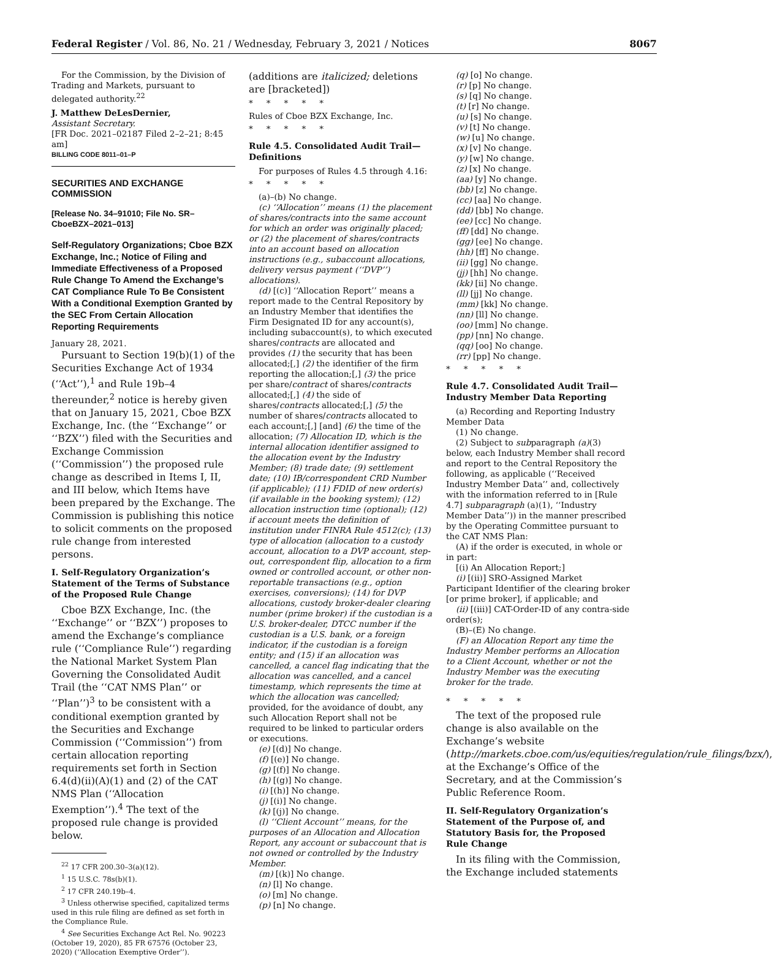Federal Register / Vol. 86, No. 21 / Wednesday, February 3, 2021 / Notices 8067
For the Commission, by the Division of Trading and Markets, pursuant to delegated authority.<sup>22</sup>
J. Matthew DeLesDernier,
Assistant Secretary.
[FR Doc. 2021–02187 Filed 2–2–21; 8:45 am]
BILLING CODE 8011–01–P
SECURITIES AND EXCHANGE COMMISSION
[Release No. 34–91010; File No. SR–CboeBZX–2021–013]
Self-Regulatory Organizations; Cboe BZX Exchange, Inc.; Notice of Filing and Immediate Effectiveness of a Proposed Rule Change To Amend the Exchange’s CAT Compliance Rule To Be Consistent With a Conditional Exemption Granted by the SEC From Certain Allocation Reporting Requirements
January 28, 2021.
Pursuant to Section 19(b)(1) of the Securities Exchange Act of 1934 (‘‘Act’’),<sup>1</sup> and Rule 19b–4 thereunder,<sup>2</sup> notice is hereby given that on January 15, 2021, Cboe BZX Exchange, Inc. (the ‘‘Exchange’’ or ‘‘BZX’’) filed with the Securities and Exchange Commission (‘‘Commission’’) the proposed rule change as described in Items I, II, and III below, which Items have been prepared by the Exchange. The Commission is publishing this notice to solicit comments on the proposed rule change from interested persons.
I. Self-Regulatory Organization’s Statement of the Terms of Substance of the Proposed Rule Change
Cboe BZX Exchange, Inc. (the ‘‘Exchange’’ or ‘‘BZX’’) proposes to amend the Exchange’s compliance rule (‘‘Compliance Rule’’) regarding the National Market System Plan Governing the Consolidated Audit Trail (the ‘‘CAT NMS Plan’’ or ‘‘Plan’’)<sup>3</sup> to be consistent with a conditional exemption granted by the Securities and Exchange Commission (‘‘Commission’’) from certain allocation reporting requirements set forth in Section 6.4(d)(ii)(A)(1) and (2) of the CAT NMS Plan (‘‘Allocation Exemption’’).<sup>4</sup> The text of the proposed rule change is provided below.
<sup>22</sup> 17 CFR 200.30–3(a)(12).
<sup>1</sup> 15 U.S.C. 78s(b)(1).
<sup>2</sup> 17 CFR 240.19b–4.
<sup>3</sup> Unless otherwise specified, capitalized terms used in this rule filing are defined as set forth in the Compliance Rule.
<sup>4</sup> See Securities Exchange Act Rel. No. 90223 (October 19, 2020), 85 FR 67576 (October 23, 2020) (‘‘Allocation Exemptive Order’’).
(additions are italicized; deletions are [bracketed])
*****
Rules of Cboe BZX Exchange, Inc.
*****
Rule 4.5. Consolidated Audit Trail—Definitions
For purposes of Rules 4.5 through 4.16:
*****
(a)–(b) No change.
(c) ‘‘Allocation’’ means (1) the placement of shares/contracts into the same account for which an order was originally placed; or (2) the placement of shares/contracts into an account based on allocation instructions (e.g., subaccount allocations, delivery versus payment (‘‘DVP’’) allocations).
(d) [(c)] ‘‘Allocation Report’’ means a report made to the Central Repository by an Industry Member that identifies the Firm Designated ID for any account(s), including subaccount(s), to which executed shares/contracts are allocated and provides (1) the security that has been allocated;[,] (2) the identifier of the firm reporting the allocation;[,] (3) the price per share/contract of shares/contracts allocated;[,] (4) the side of shares/contracts allocated;[,] (5) the number of shares/contracts allocated to each account;[,] [and] (6) the time of the allocation; (7) Allocation ID, which is the internal allocation identifier assigned to the allocation event by the Industry Member; (8) trade date; (9) settlement date; (10) IB/correspondent CRD Number (if applicable); (11) FDID of new order(s) (if available in the booking system); (12) allocation instruction time (optional); (12) if account meets the definition of institution under FINRA Rule 4512(c); (13) type of allocation (allocation to a custody account, allocation to a DVP account, step-out, correspondent flip, allocation to a firm owned or controlled account, or other non-reportable transactions (e.g., option exercises, conversions); (14) for DVP allocations, custody broker-dealer clearing number (prime broker) if the custodian is a U.S. broker-dealer, DTCC number if the custodian is a U.S. bank, or a foreign indicator, if the custodian is a foreign entity; and (15) if an allocation was cancelled, a cancel flag indicating that the allocation was cancelled, and a cancel timestamp, which represents the time at which the allocation was cancelled; provided, for the avoidance of doubt, any such Allocation Report shall not be required to be linked to particular orders or executions.
(e) [(d)] No change.
(f) [(e)] No change.
(g) [(f)] No change.
(h) [(g)] No change.
(i) [(h)] No change.
(j) [(i)] No change.
(k) [(j)] No change.
(l) ‘‘Client Account’’ means, for the purposes of an Allocation and Allocation Report, any account or subaccount that is not owned or controlled by the Industry Member.
(m) [(k)] No change.
(n) [l] No change.
(o) [m] No change.
(p) [n] No change.
(q) [o] No change.
(r) [p] No change.
(s) [q] No change.
(t) [r] No change.
(u) [s] No change.
(v) [t] No change.
(w) [u] No change.
(x) [v] No change.
(y) [w] No change.
(z) [x] No change.
(aa) [y] No change.
(bb) [z] No change.
(cc) [aa] No change.
(dd) [bb] No change.
(ee) [cc] No change.
(ff) [dd] No change.
(gg) [ee] No change.
(hh) [ff] No change.
(ii) [gg] No change.
(jj) [hh] No change.
(kk) [ii] No change.
(ll) [jj] No change.
(mm) [kk] No change.
(nn) [ll] No change.
(oo) [mm] No change.
(pp) [nn] No change.
(qq) [oo] No change.
(rr) [pp] No change.
*****
Rule 4.7. Consolidated Audit Trail—Industry Member Data Reporting
(a) Recording and Reporting Industry Member Data
(1) No change.
(2) Subject to subparagraph (a)(3) below, each Industry Member shall record and report to the Central Repository the following, as applicable (‘‘Received Industry Member Data’’ and, collectively with the information referred to in [Rule 4.7] subparagraph (a)(1), ‘‘Industry Member Data’’)) in the manner prescribed by the Operating Committee pursuant to the CAT NMS Plan:
(A) if the order is executed, in whole or in part:
[(i) An Allocation Report;]
(i) [(ii)] SRO-Assigned Market Participant Identifier of the clearing broker [or prime broker], if applicable; and
(ii) [(iii)] CAT-Order-ID of any contra-side order(s);
(B)–(E) No change.
(F) an Allocation Report any time the Industry Member performs an Allocation to a Client Account, whether or not the Industry Member was the executing broker for the trade.
*****
The text of the proposed rule change is also available on the Exchange’s website (http://markets.cboe.com/us/equities/regulation/rule_filings/bzx/), at the Exchange’s Office of the Secretary, and at the Commission’s Public Reference Room.
II. Self-Regulatory Organization’s Statement of the Purpose of, and Statutory Basis for, the Proposed Rule Change
In its filing with the Commission, the Exchange included statements